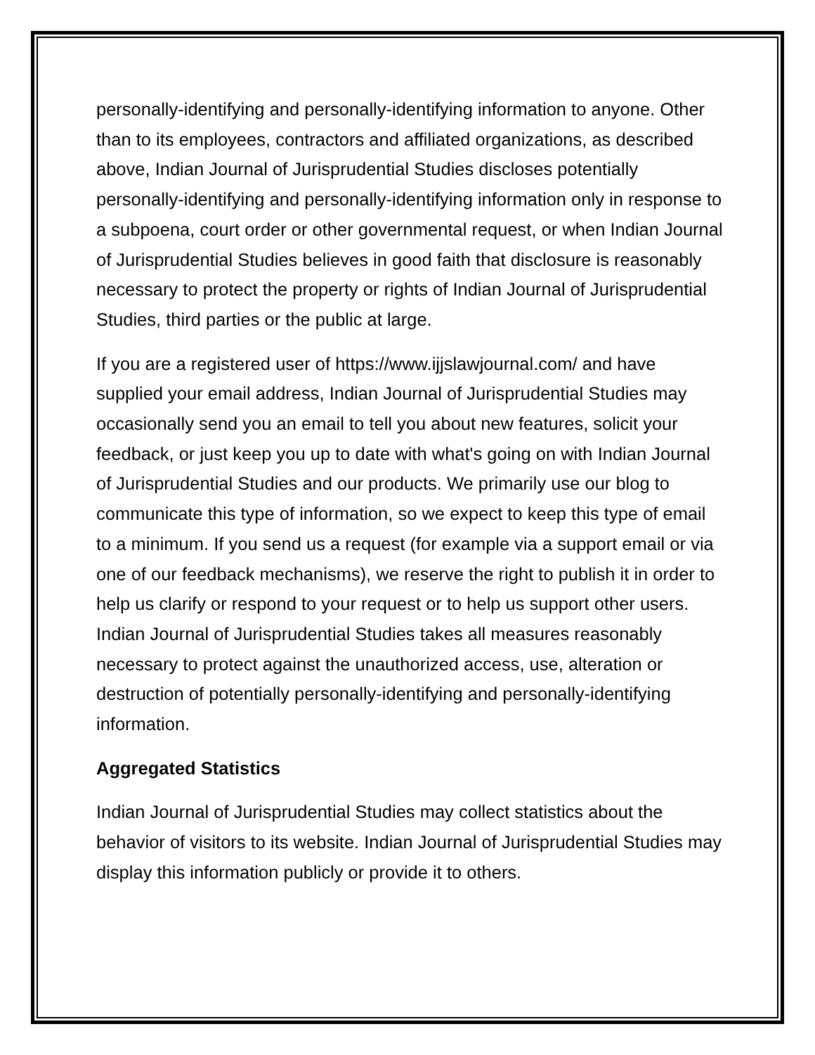personally-identifying and personally-identifying information to anyone. Other than to its employees, contractors and affiliated organizations, as described above, Indian Journal of Jurisprudential Studies discloses potentially personally-identifying and personally-identifying information only in response to a subpoena, court order or other governmental request, or when Indian Journal of Jurisprudential Studies believes in good faith that disclosure is reasonably necessary to protect the property or rights of Indian Journal of Jurisprudential Studies, third parties or the public at large.
If you are a registered user of https://www.ijjslawjournal.com/ and have supplied your email address, Indian Journal of Jurisprudential Studies may occasionally send you an email to tell you about new features, solicit your feedback, or just keep you up to date with what's going on with Indian Journal of Jurisprudential Studies and our products. We primarily use our blog to communicate this type of information, so we expect to keep this type of email to a minimum. If you send us a request (for example via a support email or via one of our feedback mechanisms), we reserve the right to publish it in order to help us clarify or respond to your request or to help us support other users. Indian Journal of Jurisprudential Studies takes all measures reasonably necessary to protect against the unauthorized access, use, alteration or destruction of potentially personally-identifying and personally-identifying information.
Aggregated Statistics
Indian Journal of Jurisprudential Studies may collect statistics about the behavior of visitors to its website. Indian Journal of Jurisprudential Studies may display this information publicly or provide it to others.